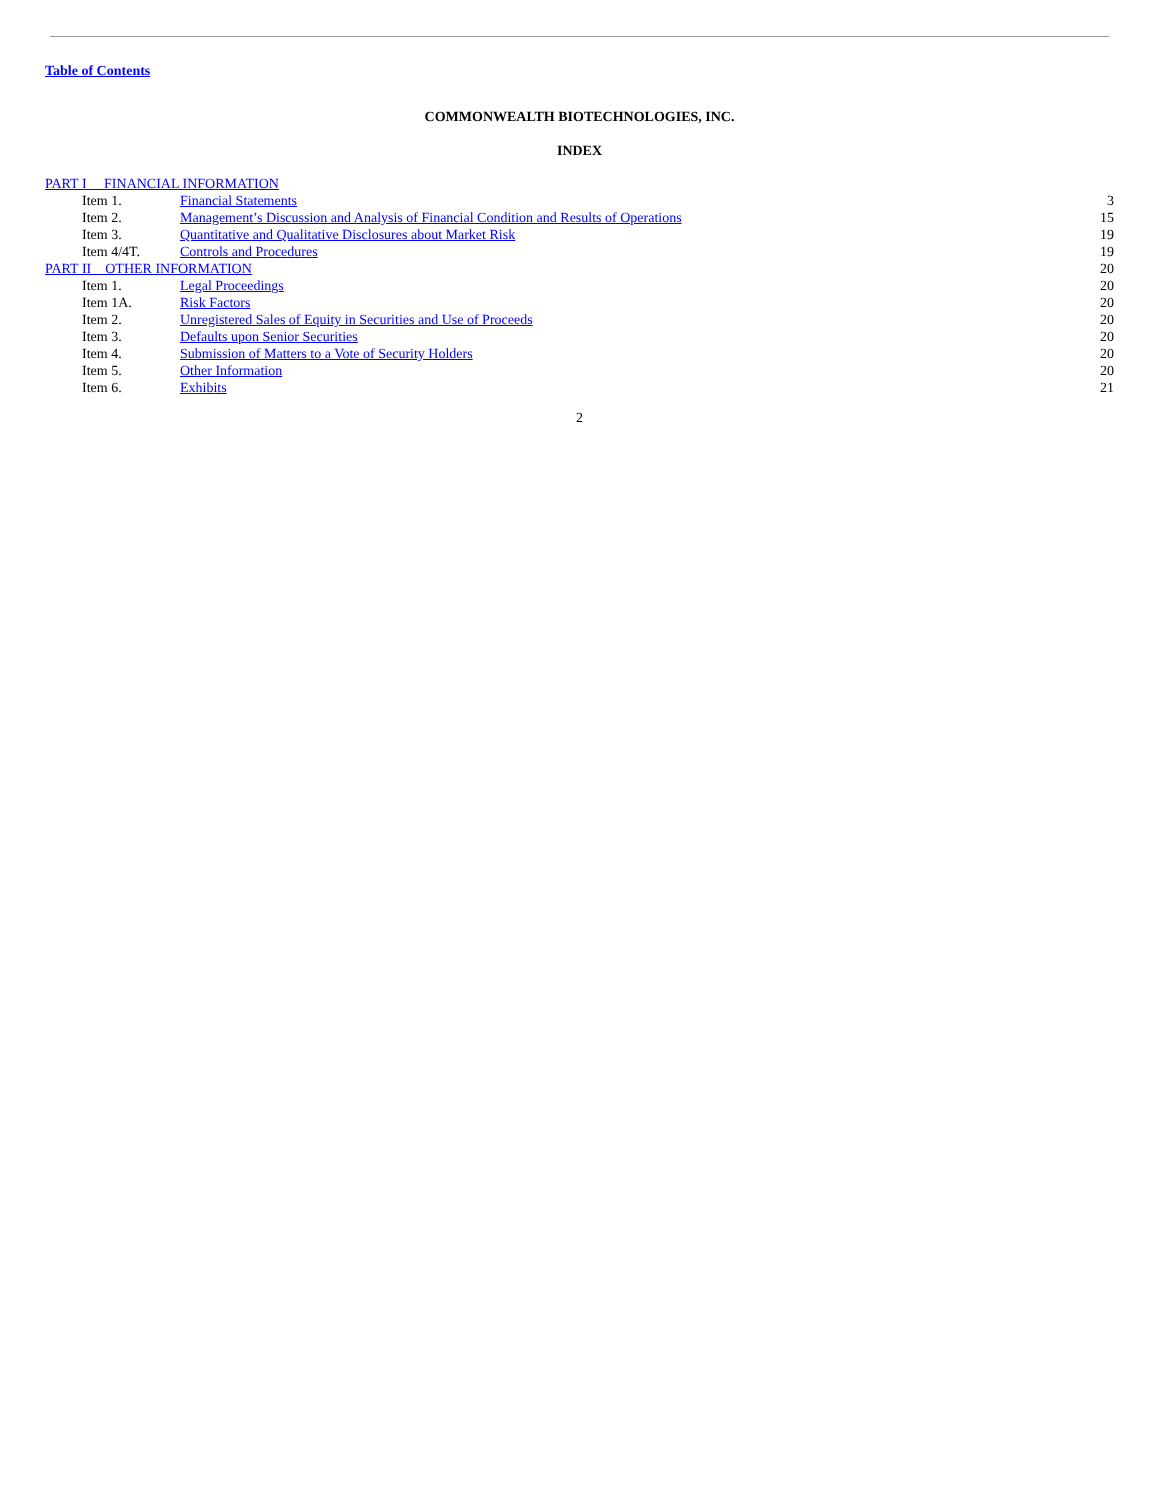Table of Contents
COMMONWEALTH BIOTECHNOLOGIES, INC.
INDEX
| PART I FINANCIAL INFORMATION | | | |
| | Item 1. | Financial Statements | 3 |
| | Item 2. | Management’s Discussion and Analysis of Financial Condition and Results of Operations | 15 |
| | Item 3. | Quantitative and Qualitative Disclosures about Market Risk | 19 |
| | Item 4/4T. | Controls and Procedures | 19 |
| PART II OTHER INFORMATION | | | 20 |
| | Item 1. | Legal Proceedings | 20 |
| | Item 1A. | Risk Factors | 20 |
| | Item 2. | Unregistered Sales of Equity in Securities and Use of Proceeds | 20 |
| | Item 3. | Defaults upon Senior Securities | 20 |
| | Item 4. | Submission of Matters to a Vote of Security Holders | 20 |
| | Item 5. | Other Information | 20 |
| | Item 6. | Exhibits | 21 |
2